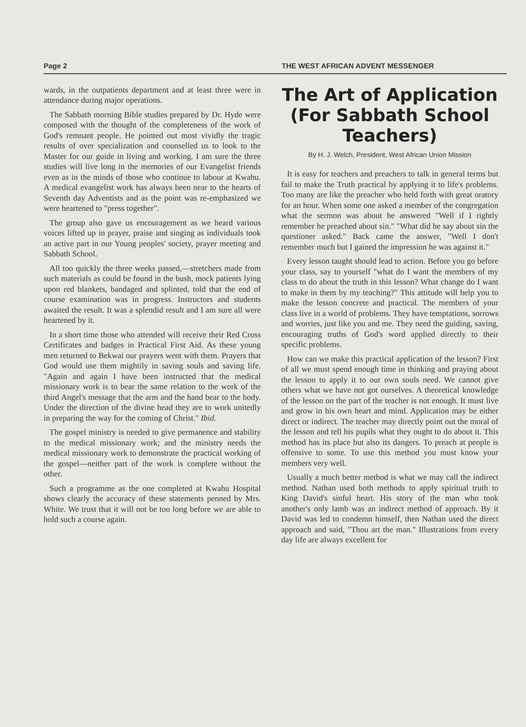Page 2 THE WEST AFRICAN ADVENT MESSENGER
wards, in the outpatients department and at least three were in attendance during major operations.
The Sabbath morning Bible studies prepared by Dr. Hyde were composed with the thought of the completeness of the work of God's remnant people. He pointed out most vividly the tragic results of over specialization and counselled us to look to the Master for our guide in living and working. I am sure the three studies will live long in the memories of our Evangelist friends even as in the minds of those who continue to labour at Kwahu. A medical evangelist work has always been near to the hearts of Seventh day Adventists and as the point was re-emphasized we were heartened to "press together".
The group also gave us encouragement as we heard various voices lifted up in prayer, praise and singing as individuals took an active part in our Young peoples' society, prayer meeting and Sabbath School.
All too quickly the three weeks passed,—stretchers made from such materials as could be found in the bush, mock patients lying upon red blankets, bandaged and splinted, told that the end of course examination was in progress. Instructors and students awaited the result. It was a splendid result and I am sure all were heartened by it.
In a short time those who attended will receive their Red Cross Certificates and badges in Practical First Aid. As these young men returned to Bekwai our prayers went with them. Prayers that God would use them mightily in saving souls and saving life. "Again and again I have been instructed that the medical missionary work is to bear the same relation to the work of the third Angel's message that the arm and the hand bear to the body. Under the direction of the divine head they are to work unitedly in preparing the way for the coming of Christ." Ibid.
The gospel ministry is needed to give permanence and stability to the medical missionary work; and the ministry needs the medical missionary work to demonstrate the practical working of the gospel—neither part of the work is complete without the other.
Such a programme as the one completed at Kwahu Hospital shows clearly the accuracy of these statements penned by Mrs. White. We trust that it will not be too long before we are able to hold such a course again.
The Art of Application (For Sabbath School Teachers)
By H. J. Welch, President, West African Union Mission
It is easy for teachers and preachers to talk in general terms but fail to make the Truth practical by applying it to life's problems. Too many are like the preacher who held forth with great oratory for an hour. When some one asked a member of the congregation what the sermon was about he answered "Well if I rightly remember he preached about sin." "What did he say about sin the questioner asked." Back came the answer, "Well I don't remember much but I gained the impression he was against it."
Every lesson taught should lead to action. Before you go before your class, say to yourself "what do I want the members of my class to do about the truth in this lesson? What change do I want to make in them by my teaching?" This attitude will help you to make the lesson concrete and practical. The members of your class live in a world of problems. They have temptations, sorrows and worries, just like you and me. They need the guiding, saving, encouraging truths of God's word applied directly to their specific problems.
How can we make this practical application of the lesson? First of all we must spend enough time in thinking and praying about the lesson to apply it to our own souls need. We cannot give others what we have not got ourselves. A theoretical knowledge of the lesson on the part of the teacher is not enough. It must live and grow in his own heart and mind. Application may be either direct or indirect. The teacher may directly point out the moral of the lesson and tell his pupils what they ought to do about it. This method has its place but also its dangers. To preach at people is offensive to some. To use this method you must know your members very well.
Usually a much better method is what we may call the indirect method. Nathan used both methods to apply spiritual truth to King David's sinful heart. His story of the man who took another's only lamb was an indirect method of approach. By it David was led to condemn himself, then Nathan used the direct approach and said, "Thou art the man." Illustrations from every day life are always excellent for